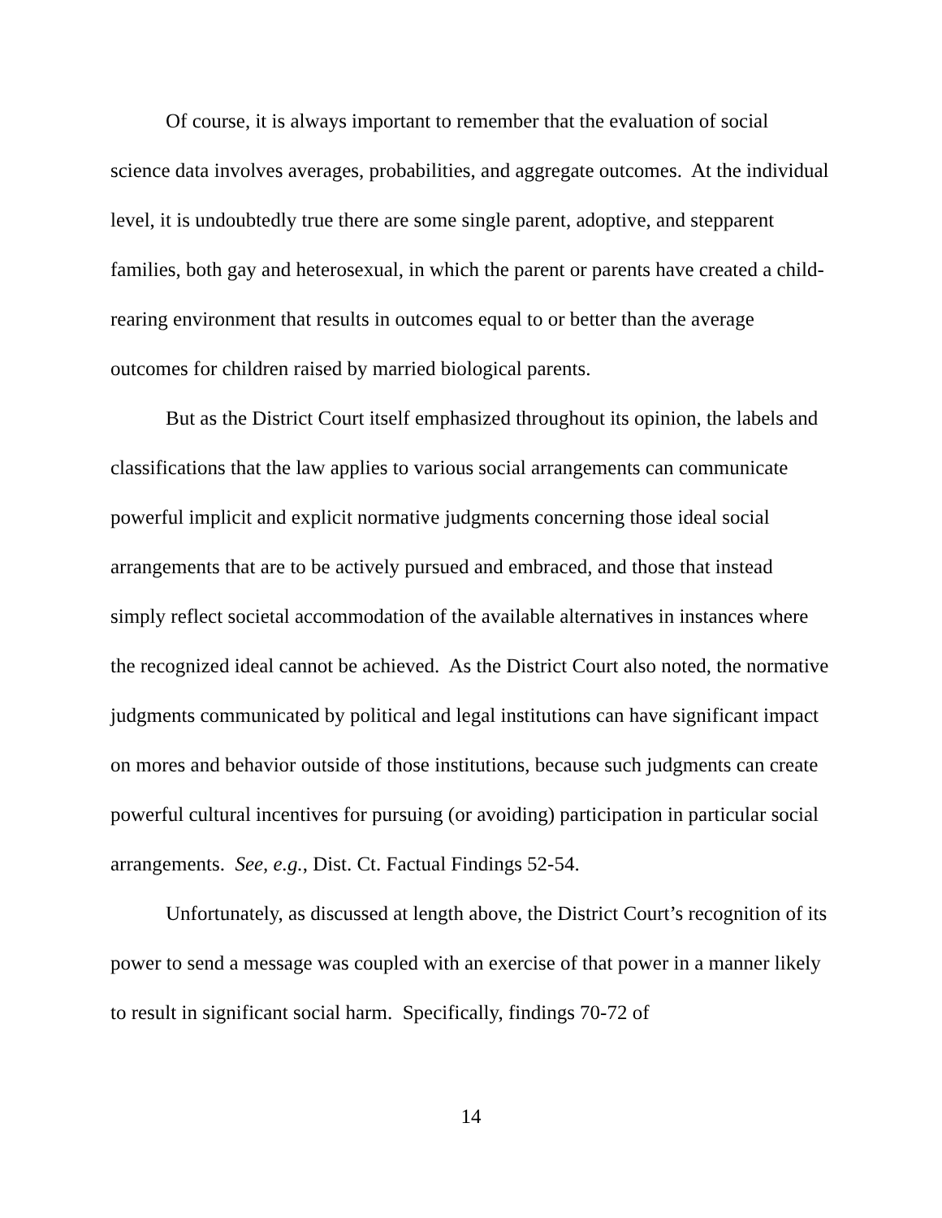Of course, it is always important to remember that the evaluation of social science data involves averages, probabilities, and aggregate outcomes. At the individual level, it is undoubtedly true there are some single parent, adoptive, and stepparent families, both gay and heterosexual, in which the parent or parents have created a child-rearing environment that results in outcomes equal to or better than the average outcomes for children raised by married biological parents.
But as the District Court itself emphasized throughout its opinion, the labels and classifications that the law applies to various social arrangements can communicate powerful implicit and explicit normative judgments concerning those ideal social arrangements that are to be actively pursued and embraced, and those that instead simply reflect societal accommodation of the available alternatives in instances where the recognized ideal cannot be achieved. As the District Court also noted, the normative judgments communicated by political and legal institutions can have significant impact on mores and behavior outside of those institutions, because such judgments can create powerful cultural incentives for pursuing (or avoiding) participation in particular social arrangements. See, e.g., Dist. Ct. Factual Findings 52-54.
Unfortunately, as discussed at length above, the District Court’s recognition of its power to send a message was coupled with an exercise of that power in a manner likely to result in significant social harm. Specifically, findings 70-72 of
14